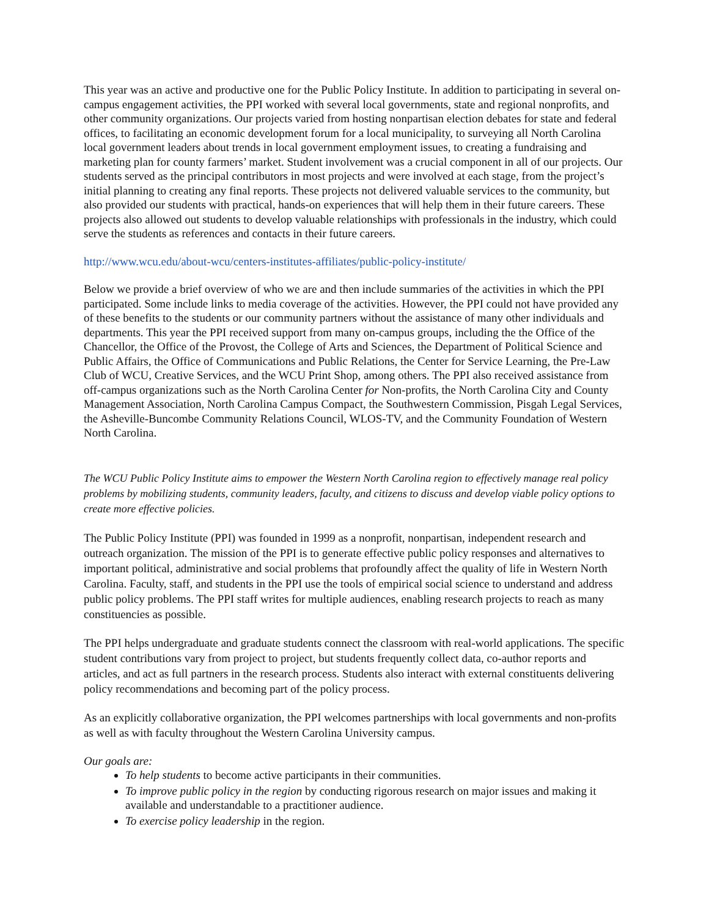This year was an active and productive one for the Public Policy Institute. In addition to participating in several on-campus engagement activities, the PPI worked with several local governments, state and regional nonprofits, and other community organizations. Our projects varied from hosting nonpartisan election debates for state and federal offices, to facilitating an economic development forum for a local municipality, to surveying all North Carolina local government leaders about trends in local government employment issues, to creating a fundraising and marketing plan for county farmers’ market. Student involvement was a crucial component in all of our projects. Our students served as the principal contributors in most projects and were involved at each stage, from the project’s initial planning to creating any final reports. These projects not delivered valuable services to the community, but also provided our students with practical, hands-on experiences that will help them in their future careers. These projects also allowed out students to develop valuable relationships with professionals in the industry, which could serve the students as references and contacts in their future careers.
http://www.wcu.edu/about-wcu/centers-institutes-affiliates/public-policy-institute/
Below we provide a brief overview of who we are and then include summaries of the activities in which the PPI participated. Some include links to media coverage of the activities. However, the PPI could not have provided any of these benefits to the students or our community partners without the assistance of many other individuals and departments. This year the PPI received support from many on-campus groups, including the the Office of the Chancellor, the Office of the Provost, the College of Arts and Sciences, the Department of Political Science and Public Affairs, the Office of Communications and Public Relations, the Center for Service Learning, the Pre-Law Club of WCU, Creative Services, and the WCU Print Shop, among others. The PPI also received assistance from off-campus organizations such as the North Carolina Center for Non-profits, the North Carolina City and County Management Association, North Carolina Campus Compact, the Southwestern Commission, Pisgah Legal Services, the Asheville-Buncombe Community Relations Council, WLOS-TV, and the Community Foundation of Western North Carolina.
The WCU Public Policy Institute aims to empower the Western North Carolina region to effectively manage real policy problems by mobilizing students, community leaders, faculty, and citizens to discuss and develop viable policy options to create more effective policies.
The Public Policy Institute (PPI) was founded in 1999 as a nonprofit, nonpartisan, independent research and outreach organization. The mission of the PPI is to generate effective public policy responses and alternatives to important political, administrative and social problems that profoundly affect the quality of life in Western North Carolina. Faculty, staff, and students in the PPI use the tools of empirical social science to understand and address public policy problems. The PPI staff writes for multiple audiences, enabling research projects to reach as many constituencies as possible.
The PPI helps undergraduate and graduate students connect the classroom with real-world applications. The specific student contributions vary from project to project, but students frequently collect data, co-author reports and articles, and act as full partners in the research process. Students also interact with external constituents delivering policy recommendations and becoming part of the policy process.
As an explicitly collaborative organization, the PPI welcomes partnerships with local governments and non-profits as well as with faculty throughout the Western Carolina University campus.
Our goals are:
To help students to become active participants in their communities.
To improve public policy in the region by conducting rigorous research on major issues and making it available and understandable to a practitioner audience.
To exercise policy leadership in the region.